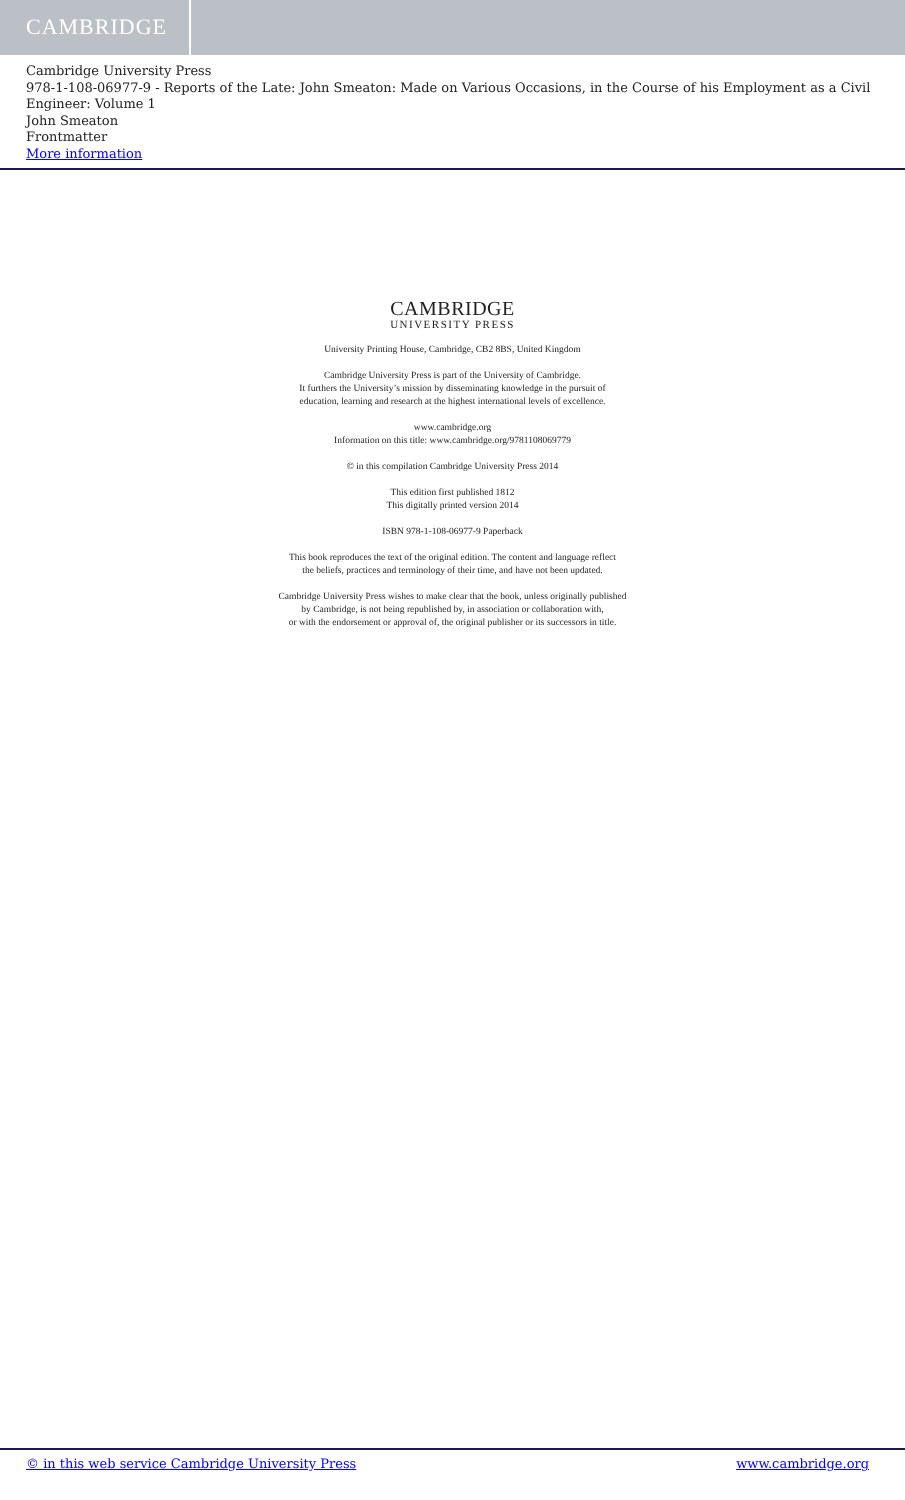CAMBRIDGE
Cambridge University Press
978-1-108-06977-9 - Reports of the Late: John Smeaton: Made on Various Occasions, in the Course of his Employment as a Civil Engineer: Volume 1
John Smeaton
Frontmatter
More information
CAMBRIDGE
UNIVERSITY PRESS
University Printing House, Cambridge, CB2 8BS, United Kingdom
Cambridge University Press is part of the University of Cambridge.
It furthers the University’s mission by disseminating knowledge in the pursuit of
education, learning and research at the highest international levels of excellence.
www.cambridge.org
Information on this title: www.cambridge.org/9781108069779
© in this compilation Cambridge University Press 2014
This edition first published 1812
This digitally printed version 2014
ISBN 978-1-108-06977-9 Paperback
This book reproduces the text of the original edition. The content and language reflect
the beliefs, practices and terminology of their time, and have not been updated.
Cambridge University Press wishes to make clear that the book, unless originally published
by Cambridge, is not being republished by, in association or collaboration with,
or with the endorsement or approval of, the original publisher or its successors in title.
© in this web service Cambridge University Press www.cambridge.org